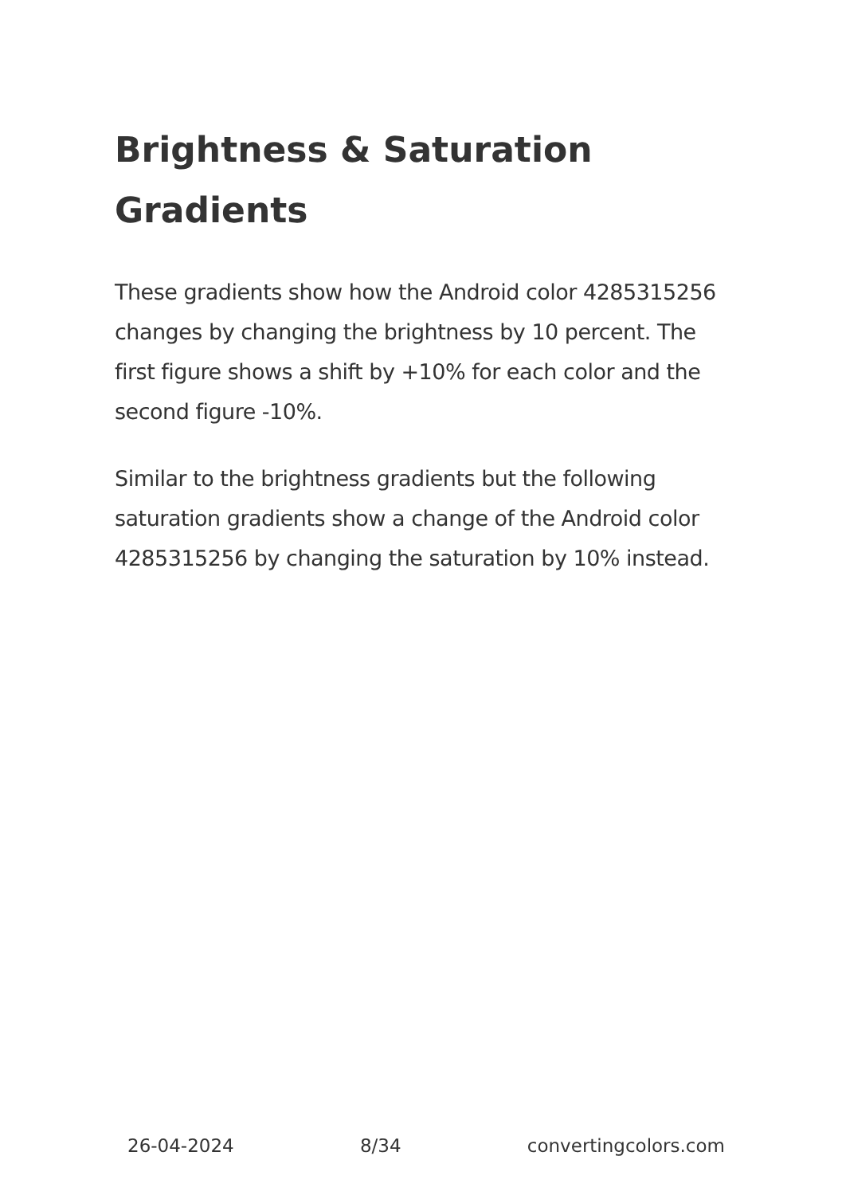Brightness & Saturation Gradients
These gradients show how the Android color 4285315256 changes by changing the brightness by 10 percent. The first figure shows a shift by +10% for each color and the second figure -10%.
Similar to the brightness gradients but the following saturation gradients show a change of the Android color 4285315256 by changing the saturation by 10% instead.
26-04-2024 8/34 convertingcolors.com